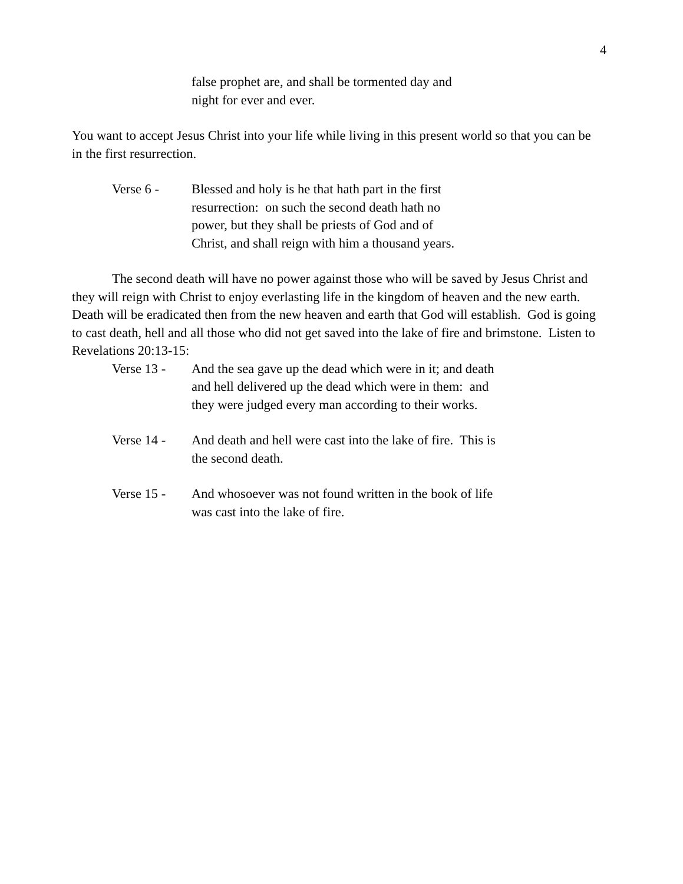4
false prophet are, and shall be tormented day and
night for ever and ever.
You want to accept Jesus Christ into your life while living in this present world so that you can be in the first resurrection.
Verse 6 - Blessed and holy is he that hath part in the first
resurrection: on such the second death hath no
power, but they shall be priests of God and of
Christ, and shall reign with him a thousand years.
The second death will have no power against those who will be saved by Jesus Christ and they will reign with Christ to enjoy everlasting life in the kingdom of heaven and the new earth. Death will be eradicated then from the new heaven and earth that God will establish. God is going to cast death, hell and all those who did not get saved into the lake of fire and brimstone. Listen to Revelations 20:13-15:
Verse 13 - And the sea gave up the dead which were in it; and death
and hell delivered up the dead which were in them: and
they were judged every man according to their works.
Verse 14 - And death and hell were cast into the lake of fire. This is
the second death.
Verse 15 - And whosoever was not found written in the book of life
was cast into the lake of fire.